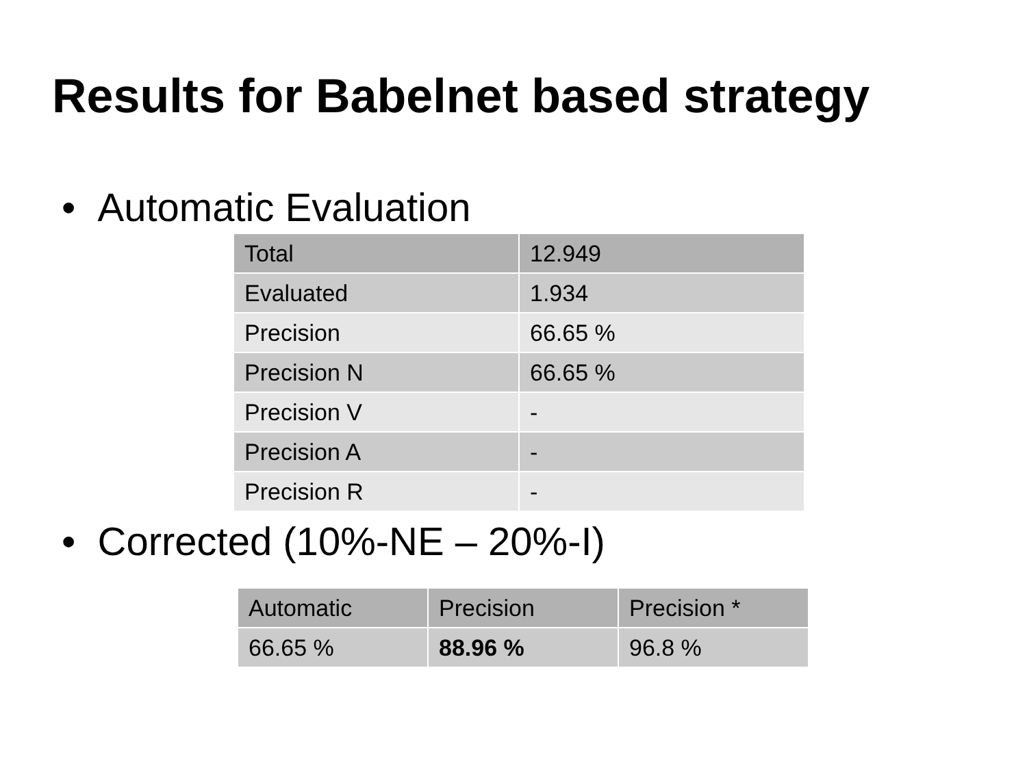Results for Babelnet based strategy
• Automatic Evaluation
| Total | 12.949 |
| Evaluated | 1.934 |
| Precision | 66.65 % |
| Precision N | 66.65 % |
| Precision V | - |
| Precision A | - |
| Precision R | - |
• Corrected (10%-NE – 20%-I)
| Automatic | Precision | Precision * |
| --- | --- | --- |
| 66.65 % | 88.96 % | 96.8 % |